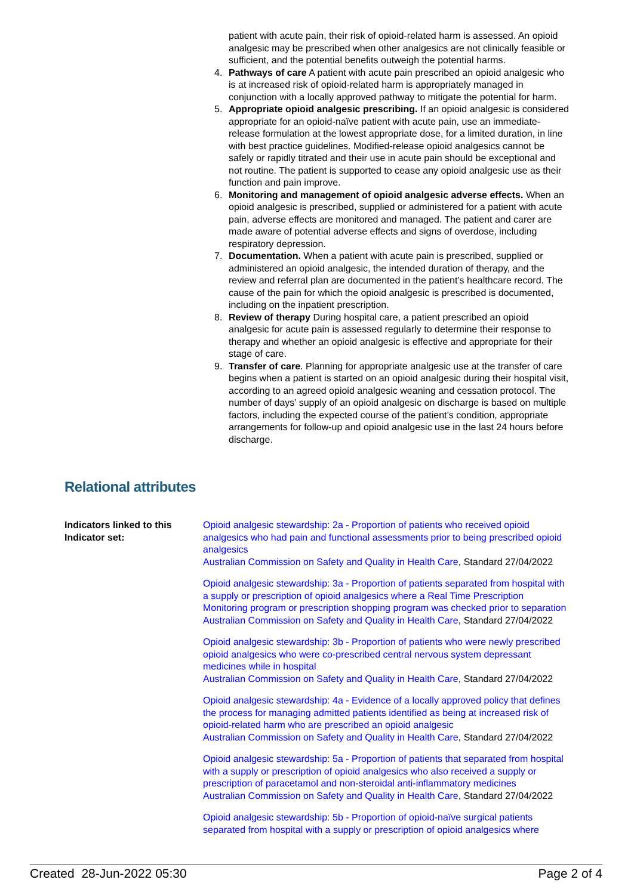patient with acute pain, their risk of opioid-related harm is assessed. An opioid analgesic may be prescribed when other analgesics are not clinically feasible or sufficient, and the potential benefits outweigh the potential harms.
4. Pathways of care A patient with acute pain prescribed an opioid analgesic who is at increased risk of opioid-related harm is appropriately managed in conjunction with a locally approved pathway to mitigate the potential for harm.
5. Appropriate opioid analgesic prescribing. If an opioid analgesic is considered appropriate for an opioid-naïve patient with acute pain, use an immediate-release formulation at the lowest appropriate dose, for a limited duration, in line with best practice guidelines. Modified-release opioid analgesics cannot be safely or rapidly titrated and their use in acute pain should be exceptional and not routine. The patient is supported to cease any opioid analgesic use as their function and pain improve.
6. Monitoring and management of opioid analgesic adverse effects. When an opioid analgesic is prescribed, supplied or administered for a patient with acute pain, adverse effects are monitored and managed. The patient and carer are made aware of potential adverse effects and signs of overdose, including respiratory depression.
7. Documentation. When a patient with acute pain is prescribed, supplied or administered an opioid analgesic, the intended duration of therapy, and the review and referral plan are documented in the patient’s healthcare record. The cause of the pain for which the opioid analgesic is prescribed is documented, including on the inpatient prescription.
8. Review of therapy During hospital care, a patient prescribed an opioid analgesic for acute pain is assessed regularly to determine their response to therapy and whether an opioid analgesic is effective and appropriate for their stage of care.
9. Transfer of care. Planning for appropriate analgesic use at the transfer of care begins when a patient is started on an opioid analgesic during their hospital visit, according to an agreed opioid analgesic weaning and cessation protocol. The number of days’ supply of an opioid analgesic on discharge is based on multiple factors, including the expected course of the patient’s condition, appropriate arrangements for follow-up and opioid analgesic use in the last 24 hours before discharge.
Relational attributes
Indicators linked to this Indicator set:
Opioid analgesic stewardship: 2a - Proportion of patients who received opioid analgesics who had pain and functional assessments prior to being prescribed opioid analgesics
Australian Commission on Safety and Quality in Health Care, Standard 27/04/2022
Opioid analgesic stewardship: 3a - Proportion of patients separated from hospital with a supply or prescription of opioid analgesics where a Real Time Prescription Monitoring program or prescription shopping program was checked prior to separation
Australian Commission on Safety and Quality in Health Care, Standard 27/04/2022
Opioid analgesic stewardship: 3b - Proportion of patients who were newly prescribed opioid analgesics who were co-prescribed central nervous system depressant medicines while in hospital
Australian Commission on Safety and Quality in Health Care, Standard 27/04/2022
Opioid analgesic stewardship: 4a - Evidence of a locally approved policy that defines the process for managing admitted patients identified as being at increased risk of opioid-related harm who are prescribed an opioid analgesic
Australian Commission on Safety and Quality in Health Care, Standard 27/04/2022
Opioid analgesic stewardship: 5a - Proportion of patients that separated from hospital with a supply or prescription of opioid analgesics who also received a supply or prescription of paracetamol and non-steroidal anti-inflammatory medicines
Australian Commission on Safety and Quality in Health Care, Standard 27/04/2022
Opioid analgesic stewardship: 5b - Proportion of opioid-naïve surgical patients separated from hospital with a supply or prescription of opioid analgesics where
Created 28-Jun-2022 05:30 Page 2 of 4